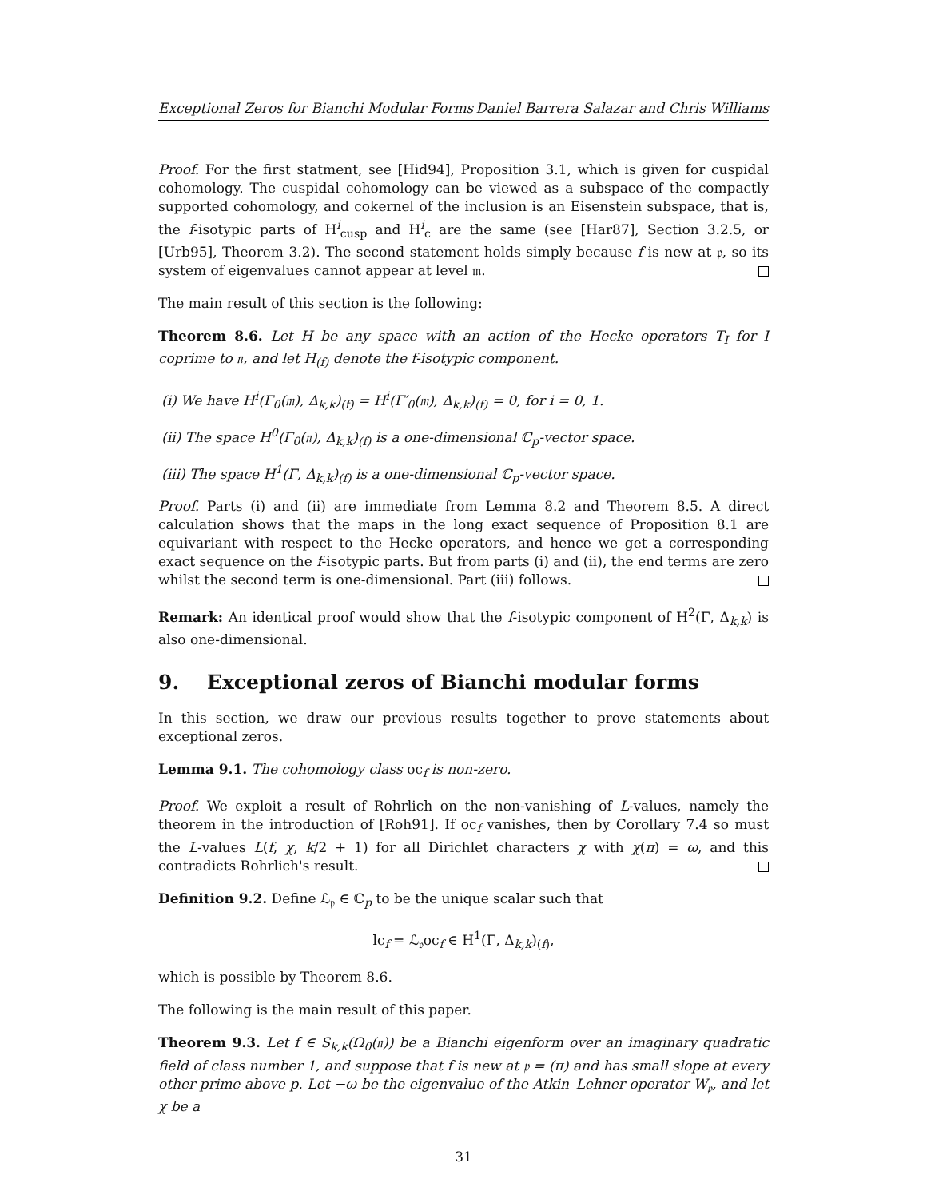Exceptional Zeros for Bianchi Modular Forms Daniel Barrera Salazar and Chris Williams
Proof. For the first statment, see [Hid94], Proposition 3.1, which is given for cuspidal cohomology. The cuspidal cohomology can be viewed as a subspace of the compactly supported cohomology, and cokernel of the inclusion is an Eisenstein subspace, that is, the f-isotypic parts of H<sup>i</sup><sub>cusp</sub> and H<sup>i</sup><sub>c</sub> are the same (see [Har87], Section 3.2.5, or [Urb95], Theorem 3.2). The second statement holds simply because f is new at 𝔭, so its system of eigenvalues cannot appear at level 𝔪.
The main result of this section is the following:
Theorem 8.6. Let H be any space with an action of the Hecke operators T<sub>I</sub> for I coprime to 𝔫, and let H<sub>(f)</sub> denote the f-isotypic component.
(i) We have H<sup>i</sup>(Γ<sub>0</sub>(𝔪), Δ<sub>k,k</sub>)<sub>(f)</sub> = H<sup>i</sup>(Γ′<sub>0</sub>(𝔪), Δ<sub>k,k</sub>)<sub>(f)</sub> = 0, for i = 0, 1.
(ii) The space H<sup>0</sup>(Γ<sub>0</sub>(𝔫), Δ<sub>k,k</sub>)<sub>(f)</sub> is a one-dimensional ℂ<sub>p</sub>-vector space.
(iii) The space H<sup>1</sup>(Γ, Δ<sub>k,k</sub>)<sub>(f)</sub> is a one-dimensional ℂ<sub>p</sub>-vector space.
Proof. Parts (i) and (ii) are immediate from Lemma 8.2 and Theorem 8.5. A direct calculation shows that the maps in the long exact sequence of Proposition 8.1 are equivariant with respect to the Hecke operators, and hence we get a corresponding exact sequence on the f-isotypic parts. But from parts (i) and (ii), the end terms are zero whilst the second term is one-dimensional. Part (iii) follows.
Remark: An identical proof would show that the f-isotypic component of H<sup>2</sup>(Γ, Δ<sub>k,k</sub>) is also one-dimensional.
9. Exceptional zeros of Bianchi modular forms
In this section, we draw our previous results together to prove statements about exceptional zeros.
Lemma 9.1. The cohomology class oc<sub>f</sub> is non-zero.
Proof. We exploit a result of Rohrlich on the non-vanishing of L-values, namely the theorem in the introduction of [Roh91]. If oc<sub>f</sub> vanishes, then by Corollary 7.4 so must the L-values L(f, χ, k/2 + 1) for all Dirichlet characters χ with χ(π) = ω, and this contradicts Rohrlich's result.
Definition 9.2. Define ℒ<sub>𝔭</sub> ∈ ℂ<sub>p</sub> to be the unique scalar such that
lc<sub>f</sub> = ℒ<sub>𝔭</sub>oc<sub>f</sub> ∈ H<sup>1</sup>(Γ, Δ<sub>k,k</sub>)<sub>(f)</sub>,
which is possible by Theorem 8.6.
The following is the main result of this paper.
Theorem 9.3. Let f ∈ S<sub>k,k</sub>(Ω<sub>0</sub>(𝔫)) be a Bianchi eigenform over an imaginary quadratic field of class number 1, and suppose that f is new at 𝔭 = (π) and has small slope at every other prime above p. Let −ω be the eigenvalue of the Atkin–Lehner operator W<sub>𝔭</sub>, and let χ be a
31